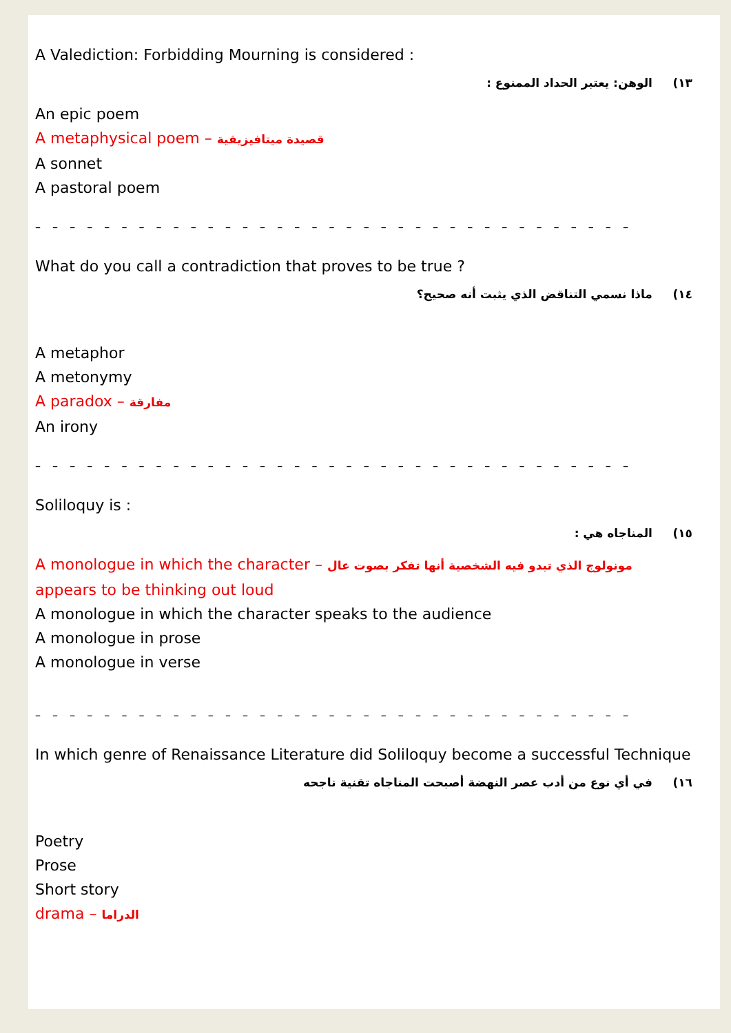A Valediction: Forbidding Mourning is considered :
١٣) الوهن: يعتبر الحداد الممنوع :
An epic poem
A metaphysical poem – قصيدة ميتافيزيقية
A sonnet
A pastoral poem
– – – – – – – – – – – – – – – – – – – – – – – – – – – – – – – – – – –
What do you call a contradiction that proves to be true ?
١٤) ماذا نسمي التناقض الذي يثبت أنه صحيح؟
A metaphor
A metonymy
A paradox – مفارقة
An irony
– – – – – – – – – – – – – – – – – – – – – – – – – – – – – – – – – – –
Soliloquy is :
١٥) المناجاه هي :
A monologue in which the character – مونولوج الذي تبدو فيه الشخصية أنها تفكر بصوت عال
appears to be thinking out loud
A monologue in which the character speaks to the audience
A monologue in prose
A monologue in verse
– – – – – – – – – – – – – – – – – – – – – – – – – – – – – – – – – – –
In which genre of Renaissance Literature did Soliloquy become a successful Technique
١٦) في أي نوع من أدب عصر النهضة أصبحت المناجاه تقنية ناجحه
Poetry
Prose
Short story
drama – الدراما